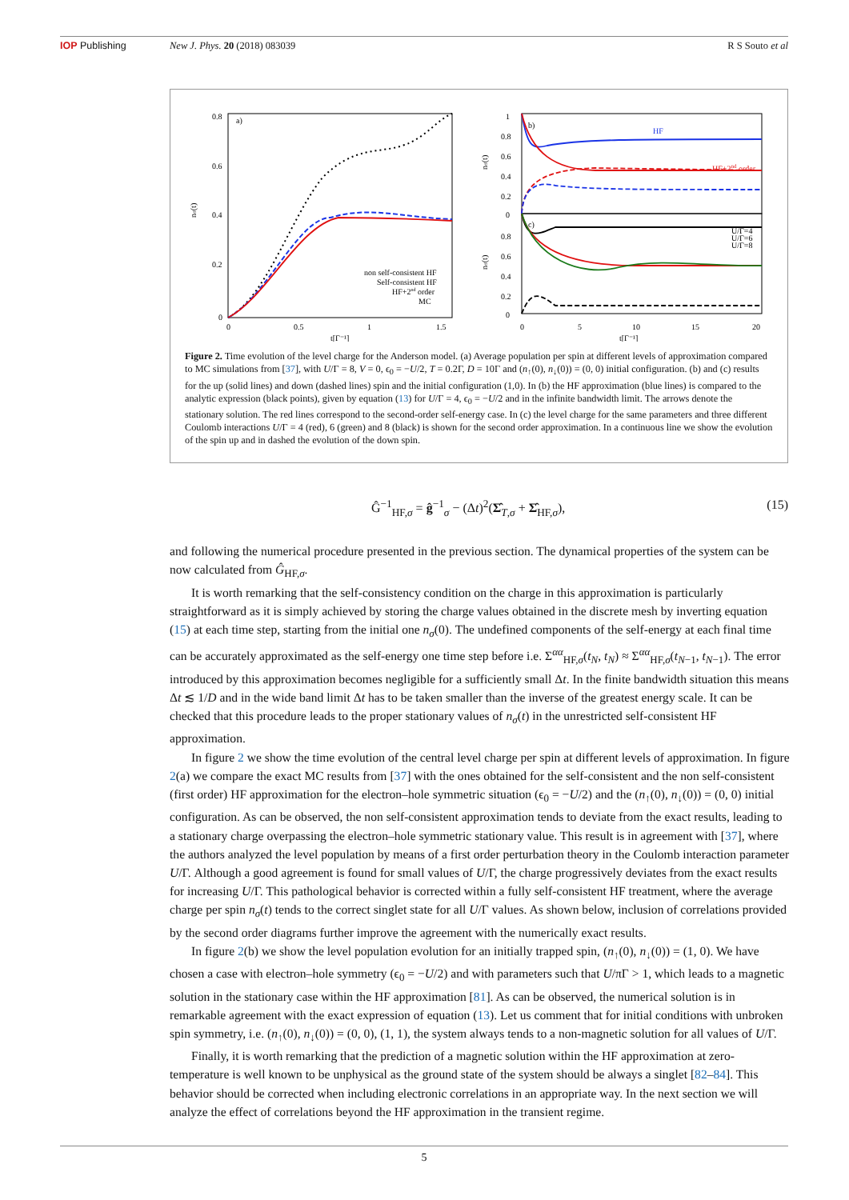IOP Publishing New J. Phys. 20 (2018) 083039 R S Souto et al
0.8
0.6
0.4
0.2
0
0
0.5
1
1.5
t[Γ⁻¹]
nσ(t)
a)
non self-consistent HF
Self-consistent HF
HF+2nd order
MC
1
0.8
0.6
0.4
0.2
0
0.8
0.6
0.4
0.2
0
0
5
10
15
20
t[Γ⁻¹]
nσ(t)
nσ(t)
b)
c)
HF
HF+2nd order
U/Γ=4
U/Γ=6
U/Γ=8
Figure 2. Time evolution of the level charge for the Anderson model. (a) Average population per spin at different levels of approximation compared to MC simulations from [37], with U/Γ = 8, V = 0, ϵ<sub>0</sub> = −U/2, T = 0.2Γ, D = 10Γ and (n<sub>↑</sub>(0), n<sub>↓</sub>(0)) = (0, 0) initial configuration. (b) and (c) results for the up (solid lines) and down (dashed lines) spin and the initial configuration (1,0). In (b) the HF approximation (blue lines) is compared to the analytic expression (black points), given by equation (13) for U/Γ = 4, ϵ<sub>0</sub> = −U/2 and in the infinite bandwidth limit. The arrows denote the stationary solution. The red lines correspond to the second-order self-energy case. In (c) the level charge for the same parameters and three different Coulomb interactions U/Γ = 4 (red), 6 (green) and 8 (black) is shown for the second order approximation. In a continuous line we show the evolution of the spin up and in dashed the evolution of the down spin.
Ĝ<sup>−1</sup><sub>HF,σ</sub> = ĝ<sup>−1</sup><sub>σ</sub> − (Δt)<sup>2</sup>(Σ̂<sub>T,σ</sub> + Σ̂<sub>HF,σ</sub>),
(15)
and following the numerical procedure presented in the previous section. The dynamical properties of the system can be now calculated from Ĝ<sub>HF,σ</sub>.
It is worth remarking that the self-consistency condition on the charge in this approximation is particularly straightforward as it is simply achieved by storing the charge values obtained in the discrete mesh by inverting equation (15) at each time step, starting from the initial one n<sub>σ</sub>(0). The undefined components of the self-energy at each final time can be accurately approximated as the self-energy one time step before i.e. Σ<sup>αα</sup><sub>HF,σ</sub>(t<sub>N</sub>, t<sub>N</sub>) ≈ Σ<sup>αα</sup><sub>HF,σ</sub>(t<sub>N−1</sub>, t<sub>N−1</sub>). The error introduced by this approximation becomes negligible for a sufficiently small Δt. In the finite bandwidth situation this means Δt ≲ 1/D and in the wide band limit Δt has to be taken smaller than the inverse of the greatest energy scale. It can be checked that this procedure leads to the proper stationary values of n<sub>σ</sub>(t) in the unrestricted self-consistent HF approximation.
In figure 2 we show the time evolution of the central level charge per spin at different levels of approximation. In figure 2(a) we compare the exact MC results from [37] with the ones obtained for the self-consistent and the non self-consistent (first order) HF approximation for the electron–hole symmetric situation (ϵ<sub>0</sub> = −U/2) and the (n<sub>↑</sub>(0), n<sub>↓</sub>(0)) = (0, 0) initial configuration. As can be observed, the non self-consistent approximation tends to deviate from the exact results, leading to a stationary charge overpassing the electron–hole symmetric stationary value. This result is in agreement with [37], where the authors analyzed the level population by means of a first order perturbation theory in the Coulomb interaction parameter U/Γ. Although a good agreement is found for small values of U/Γ, the charge progressively deviates from the exact results for increasing U/Γ. This pathological behavior is corrected within a fully self-consistent HF treatment, where the average charge per spin n<sub>σ</sub>(t) tends to the correct singlet state for all U/Γ values. As shown below, inclusion of correlations provided by the second order diagrams further improve the agreement with the numerically exact results.
In figure 2(b) we show the level population evolution for an initially trapped spin, (n<sub>↑</sub>(0), n<sub>↓</sub>(0)) = (1, 0). We have chosen a case with electron–hole symmetry (ϵ<sub>0</sub> = −U/2) and with parameters such that U/πΓ > 1, which leads to a magnetic solution in the stationary case within the HF approximation [81]. As can be observed, the numerical solution is in remarkable agreement with the exact expression of equation (13). Let us comment that for initial conditions with unbroken spin symmetry, i.e. (n<sub>↑</sub>(0), n<sub>↓</sub>(0)) = (0, 0), (1, 1), the system always tends to a non-magnetic solution for all values of U/Γ.
Finally, it is worth remarking that the prediction of a magnetic solution within the HF approximation at zero-temperature is well known to be unphysical as the ground state of the system should be always a singlet [82–84]. This behavior should be corrected when including electronic correlations in an appropriate way. In the next section we will analyze the effect of correlations beyond the HF approximation in the transient regime.
5